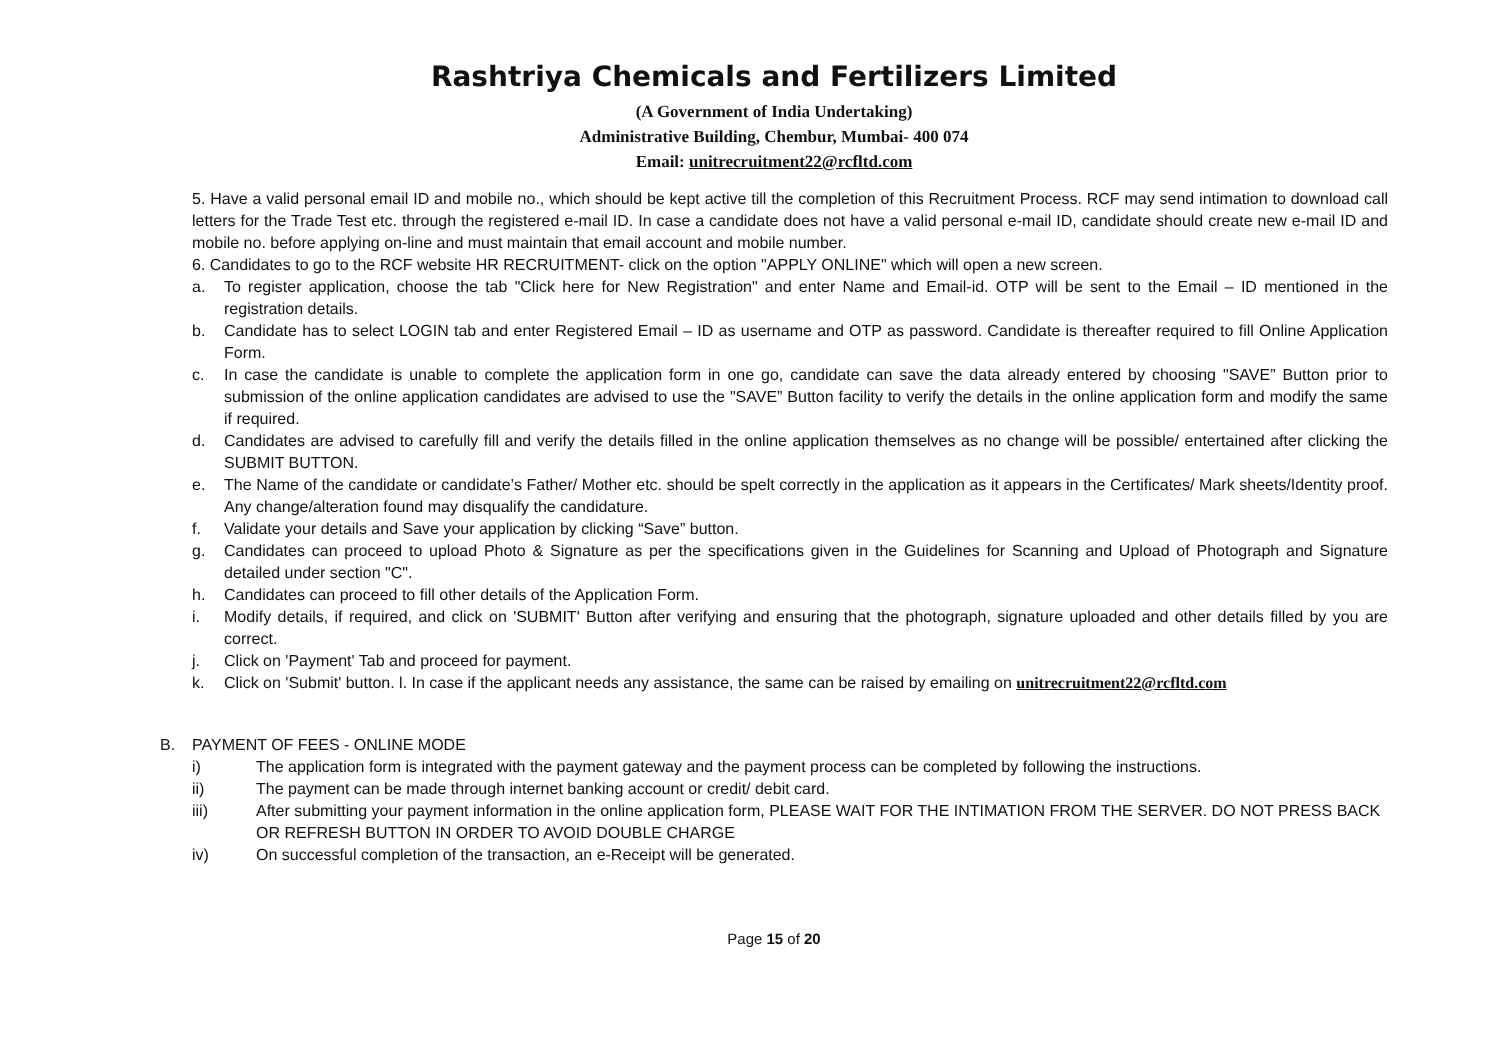Rashtriya Chemicals and Fertilizers Limited
(A Government of India Undertaking)
Administrative Building, Chembur, Mumbai- 400 074
Email: unitrecruitment22@rcfltd.com
5. Have a valid personal email ID and mobile no., which should be kept active till the completion of this Recruitment Process. RCF may send intimation to download call letters for the Trade Test etc. through the registered e-mail ID. In case a candidate does not have a valid personal e-mail ID, candidate should create new e-mail ID and mobile no. before applying on-line and must maintain that email account and mobile number.
6. Candidates to go to the RCF website HR RECRUITMENT- click on the option "APPLY ONLINE" which will open a new screen.
a. To register application, choose the tab "Click here for New Registration" and enter Name and Email-id. OTP will be sent to the Email – ID mentioned in the registration details.
b. Candidate has to select LOGIN tab and enter Registered Email – ID as username and OTP as password. Candidate is thereafter required to fill Online Application Form.
c. In case the candidate is unable to complete the application form in one go, candidate can save the data already entered by choosing "SAVE” Button prior to submission of the online application candidates are advised to use the "SAVE” Button facility to verify the details in the online application form and modify the same if required.
d. Candidates are advised to carefully fill and verify the details filled in the online application themselves as no change will be possible/ entertained after clicking the SUBMIT BUTTON.
e. The Name of the candidate or candidate’s Father/ Mother etc. should be spelt correctly in the application as it appears in the Certificates/ Mark sheets/Identity proof. Any change/alteration found may disqualify the candidature.
f. Validate your details and Save your application by clicking “Save” button.
g. Candidates can proceed to upload Photo & Signature as per the specifications given in the Guidelines for Scanning and Upload of Photograph and Signature detailed under section "C".
h. Candidates can proceed to fill other details of the Application Form.
i. Modify details, if required, and click on 'SUBMIT' Button after verifying and ensuring that the photograph, signature uploaded and other details filled by you are correct.
j. Click on 'Payment' Tab and proceed for payment.
k. Click on 'Submit' button. l. In case if the applicant needs any assistance, the same can be raised by emailing on unitrecruitment22@rcfltd.com
B. PAYMENT OF FEES - ONLINE MODE
i) The application form is integrated with the payment gateway and the payment process can be completed by following the instructions.
ii) The payment can be made through internet banking account or credit/ debit card.
iii) After submitting your payment information in the online application form, PLEASE WAIT FOR THE INTIMATION FROM THE SERVER. DO NOT PRESS BACK OR REFRESH BUTTON IN ORDER TO AVOID DOUBLE CHARGE
iv) On successful completion of the transaction, an e-Receipt will be generated.
Page 15 of 20